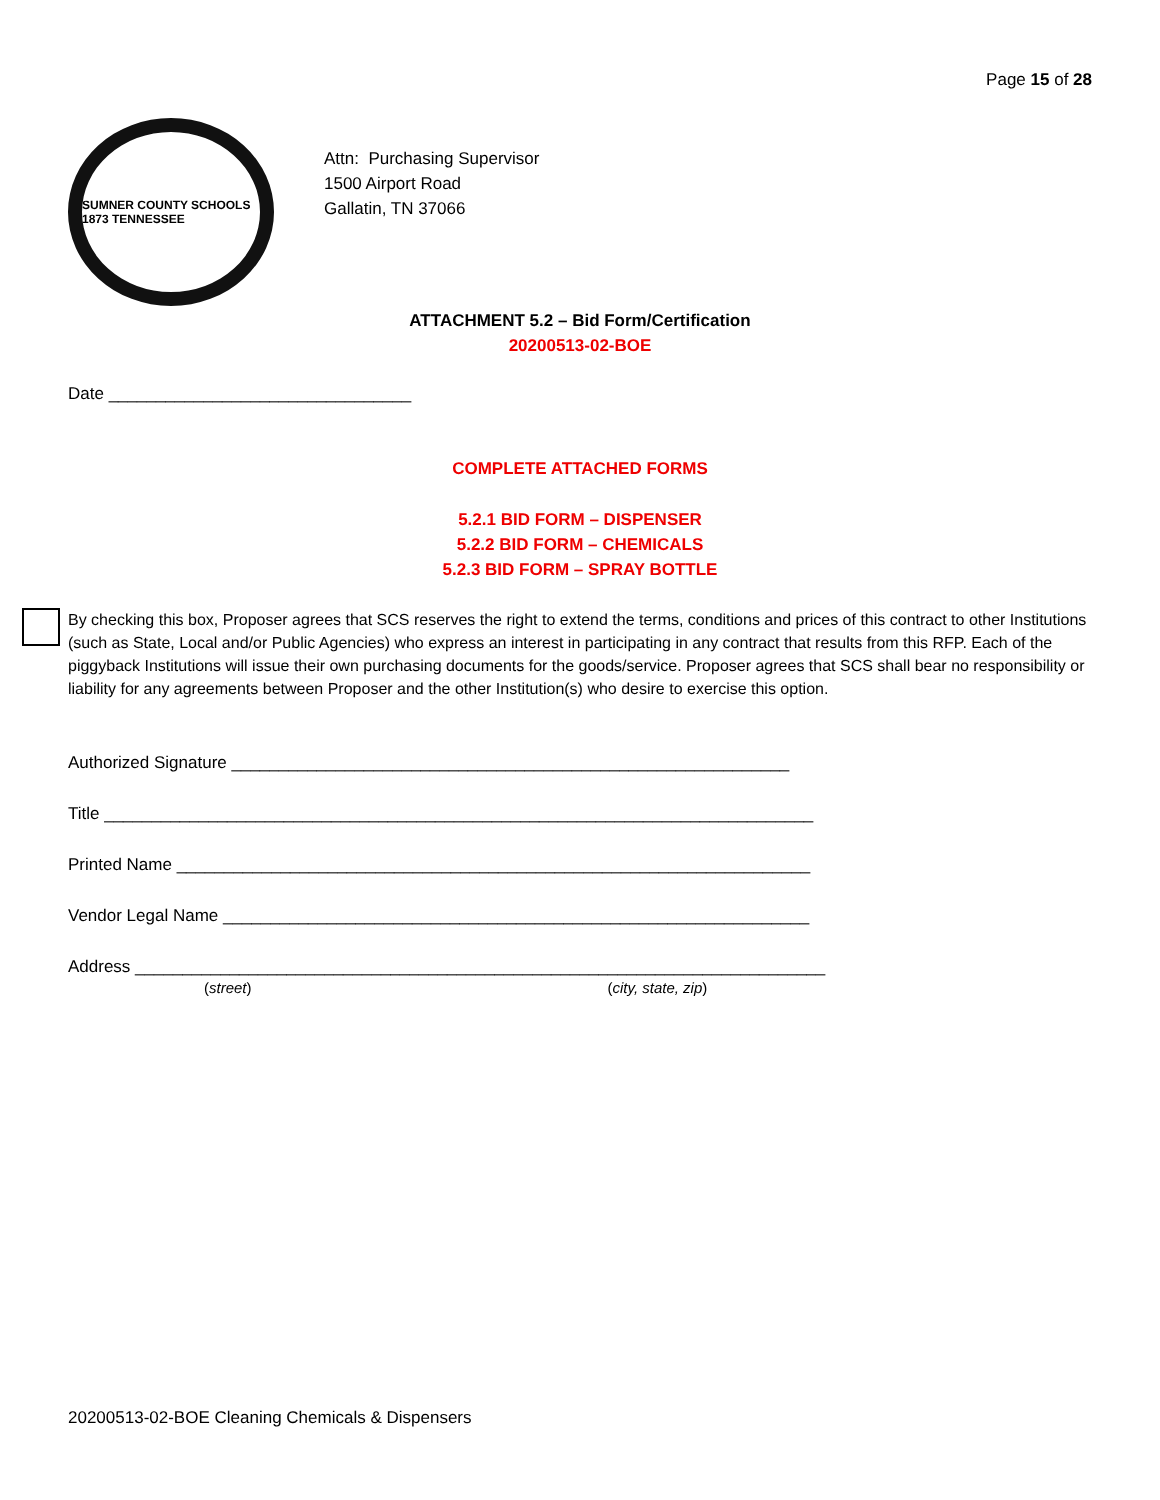Page 15 of 28
SUMNER COUNTY SCHOOLS 1873 TENNESSEE
Attn: Purchasing Supervisor
1500 Airport Road
Gallatin, TN 37066
ATTACHMENT 5.2 – Bid Form/Certification
20200513-02-BOE
Date ________________________________
COMPLETE ATTACHED FORMS
5.2.1 BID FORM – DISPENSER
5.2.2 BID FORM – CHEMICALS
5.2.3 BID FORM – SPRAY BOTTLE
By checking this box, Proposer agrees that SCS reserves the right to extend the terms, conditions and prices of this contract to other Institutions (such as State, Local and/or Public Agencies) who express an interest in participating in any contract that results from this RFP. Each of the piggyback Institutions will issue their own purchasing documents for the goods/service. Proposer agrees that SCS shall bear no responsibility or liability for any agreements between Proposer and the other Institution(s) who desire to exercise this option.
Authorized Signature ___________________________________________________________
Title ___________________________________________________________________________
Printed Name ___________________________________________________________________
Vendor Legal Name ______________________________________________________________
Address _________________________________________________________________________
(street) (city, state, zip)
20200513-02-BOE Cleaning Chemicals & Dispensers